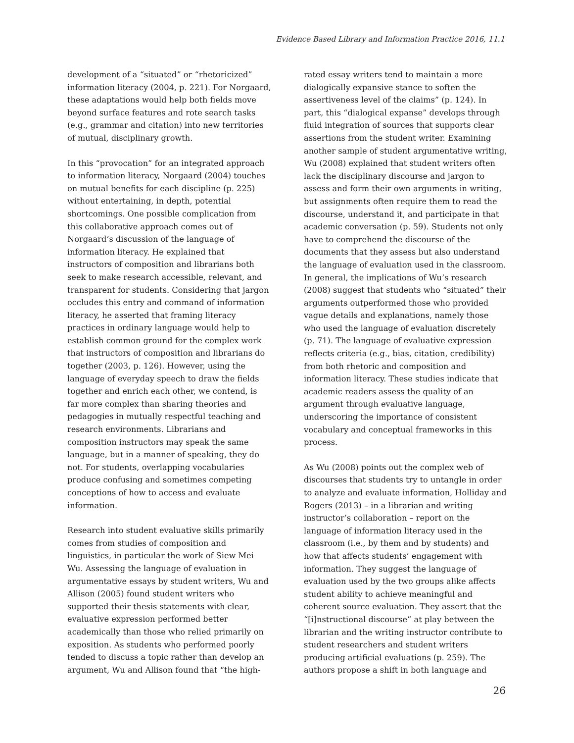Evidence Based Library and Information Practice 2016, 11.1
development of a “situated” or “rhetoricized” information literacy (2004, p. 221). For Norgaard, these adaptations would help both fields move beyond surface features and rote search tasks (e.g., grammar and citation) into new territories of mutual, disciplinary growth.
In this “provocation” for an integrated approach to information literacy, Norgaard (2004) touches on mutual benefits for each discipline (p. 225) without entertaining, in depth, potential shortcomings. One possible complication from this collaborative approach comes out of Norgaard’s discussion of the language of information literacy. He explained that instructors of composition and librarians both seek to make research accessible, relevant, and transparent for students. Considering that jargon occludes this entry and command of information literacy, he asserted that framing literacy practices in ordinary language would help to establish common ground for the complex work that instructors of composition and librarians do together (2003, p. 126). However, using the language of everyday speech to draw the fields together and enrich each other, we contend, is far more complex than sharing theories and pedagogies in mutually respectful teaching and research environments. Librarians and composition instructors may speak the same language, but in a manner of speaking, they do not. For students, overlapping vocabularies produce confusing and sometimes competing conceptions of how to access and evaluate information.
Research into student evaluative skills primarily comes from studies of composition and linguistics, in particular the work of Siew Mei Wu. Assessing the language of evaluation in argumentative essays by student writers, Wu and Allison (2005) found student writers who supported their thesis statements with clear, evaluative expression performed better academically than those who relied primarily on exposition. As students who performed poorly tended to discuss a topic rather than develop an argument, Wu and Allison found that “the high-
rated essay writers tend to maintain a more dialogically expansive stance to soften the assertiveness level of the claims” (p. 124). In part, this “dialogical expanse” develops through fluid integration of sources that supports clear assertions from the student writer. Examining another sample of student argumentative writing, Wu (2008) explained that student writers often lack the disciplinary discourse and jargon to assess and form their own arguments in writing, but assignments often require them to read the discourse, understand it, and participate in that academic conversation (p. 59). Students not only have to comprehend the discourse of the documents that they assess but also understand the language of evaluation used in the classroom. In general, the implications of Wu’s research (2008) suggest that students who “situated” their arguments outperformed those who provided vague details and explanations, namely those who used the language of evaluation discretely (p. 71). The language of evaluative expression reflects criteria (e.g., bias, citation, credibility) from both rhetoric and composition and information literacy. These studies indicate that academic readers assess the quality of an argument through evaluative language, underscoring the importance of consistent vocabulary and conceptual frameworks in this process.
As Wu (2008) points out the complex web of discourses that students try to untangle in order to analyze and evaluate information, Holliday and Rogers (2013) – in a librarian and writing instructor’s collaboration – report on the language of information literacy used in the classroom (i.e., by them and by students) and how that affects students’ engagement with information. They suggest the language of evaluation used by the two groups alike affects student ability to achieve meaningful and coherent source evaluation. They assert that the “[i]nstructional discourse” at play between the librarian and the writing instructor contribute to student researchers and student writers producing artificial evaluations (p. 259). The authors propose a shift in both language and
26